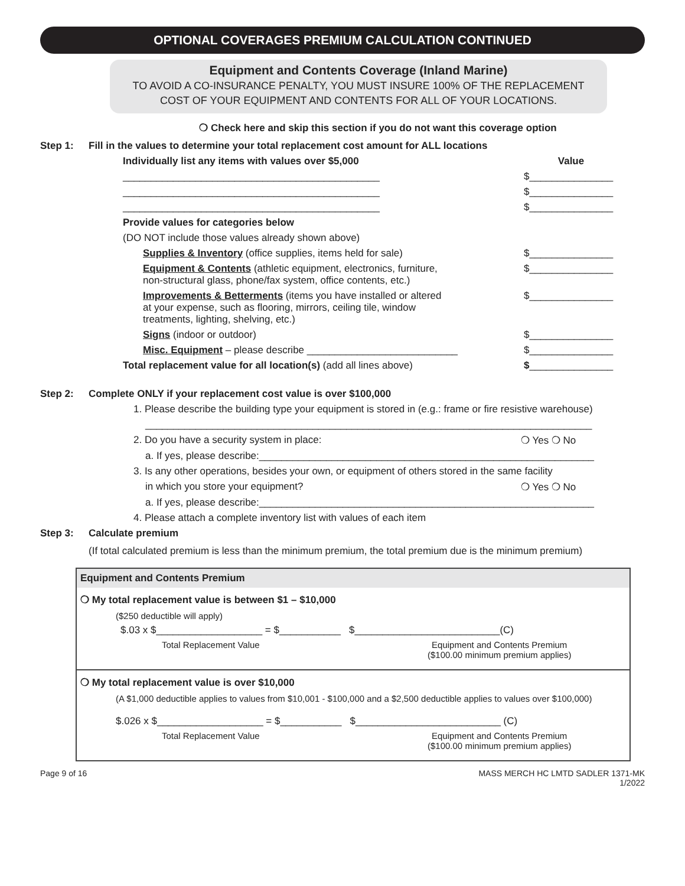OPTIONAL COVERAGES PREMIUM CALCULATION CONTINUED
Equipment and Contents Coverage (Inland Marine)
TO AVOID A CO-INSURANCE PENALTY, YOU MUST INSURE 100% OF THE REPLACEMENT
COST OF YOUR EQUIPMENT AND CONTENTS FOR ALL OF YOUR LOCATIONS.
❍ Check here and skip this section if you do not want this coverage option
Step 1: Fill in the values to determine your total replacement cost amount for ALL locations
Individually list any items with values over $5,000
Value
______________________________________________
$_______________
______________________________________________
$_______________
______________________________________________
$_______________
Provide values for categories below
(DO NOT include those values already shown above)
Supplies & Inventory (office supplies, items held for sale)
$_______________
Equipment & Contents (athletic equipment, electronics, furniture,
non-structural glass, phone/fax system, office contents, etc.)
$_______________
Improvements & Betterments (items you have installed or altered
at your expense, such as flooring, mirrors, ceiling tile, window
treatments, lighting, shelving, etc.)
$_______________
Signs (indoor or outdoor) $_______________
Misc. Equipment – please describe ___________________________
$_______________
Total replacement value for all location(s) (add all lines above)
$_______________
Step 2: Complete ONLY if your replacement cost value is over $100,000
1. Please describe the building type your equipment is stored in (e.g.: frame or fire resistive warehouse)
________________________________________________________________________________
2. Do you have a security system in place:
❍ Yes ❍ No
a. If yes, please describe:____________________________________________________________
3. Is any other operations, besides your own, or equipment of others stored in the same facility
in which you store your equipment?
❍ Yes ❍ No
a. If yes, please describe:____________________________________________________________
4. Please attach a complete inventory list with values of each item
Step 3: Calculate premium
(If total calculated premium is less than the minimum premium, the total premium due is the minimum premium)
| Equipment and Contents Premium |
| --- |
| ❍ My total replacement value is between $1 – $10,000 ($250 deductible will apply) $.03 x $___________________ = $___________ $__________________________(C) Total Replacement Value Equipment and Contents Premium ($100.00 minimum premium applies) |
| ❍ My total replacement value is over $10,000 (A $1,000 deductible applies to values from $10,001 - $100,000 and a $2,500 deductible applies to values over $100,000) $.026 x $___________________ = $___________ $__________________________ (C) Total Replacement Value Equipment and Contents Premium ($100.00 minimum premium applies) |
Page 9 of 16 MASS MERCH HC LMTD SADLER 1371-MK
1/2022